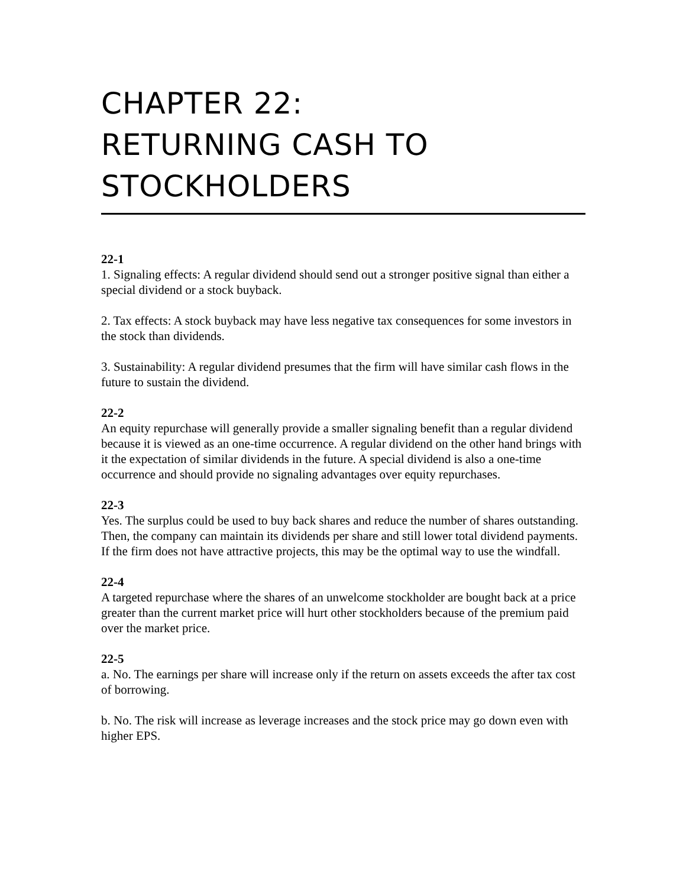CHAPTER 22:
RETURNING CASH TO
STOCKHOLDERS
22-1
1. Signaling effects: A regular dividend should send out a stronger positive signal than either a special dividend or a stock buyback.
2. Tax effects: A stock buyback may have less negative tax consequences for some investors in the stock than dividends.
3. Sustainability: A regular dividend presumes that the firm will have similar cash flows in the future to sustain the dividend.
22-2
An equity repurchase will generally provide a smaller signaling benefit than a regular dividend because it is viewed as an one-time occurrence. A regular dividend on the other hand brings with it the expectation of similar dividends in the future. A special dividend is also a one-time occurrence and should provide no signaling advantages over equity repurchases.
22-3
Yes. The surplus could be used to buy back shares and reduce the number of shares outstanding. Then, the company can maintain its dividends per share and still lower total dividend payments. If the firm does not have attractive projects, this may be the optimal way to use the windfall.
22-4
A targeted repurchase where the shares of an unwelcome stockholder are bought back at a price greater than the current market price will hurt other stockholders because of the premium paid over the market price.
22-5
a. No. The earnings per share will increase only if the return on assets exceeds the after tax cost of borrowing.
b. No. The risk will increase as leverage increases and the stock price may go down even with higher EPS.